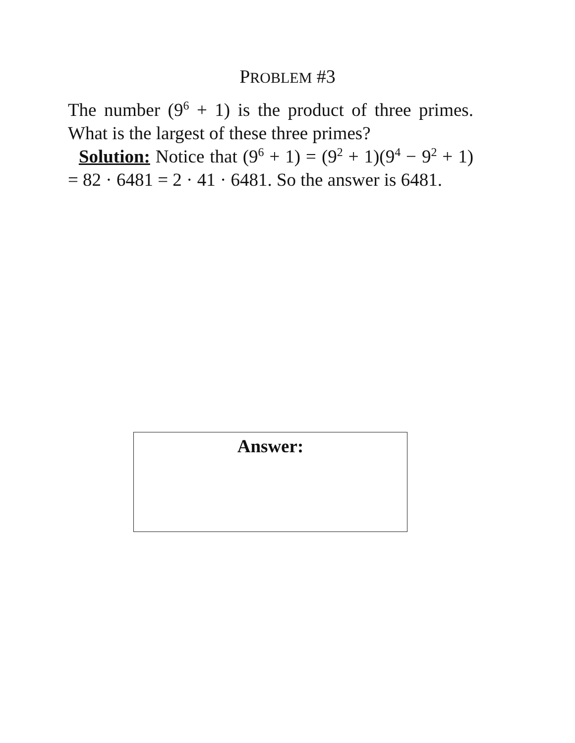PROBLEM #3
The number (9<sup>6</sup> + 1) is the product of three primes. What is the largest of these three primes?
Solution: Notice that (9<sup>6</sup> + 1) = (9<sup>2</sup> + 1)(9<sup>4</sup> − 9<sup>2</sup> + 1) = 82 · 6481 = 2 · 41 · 6481. So the answer is 6481.
Answer: